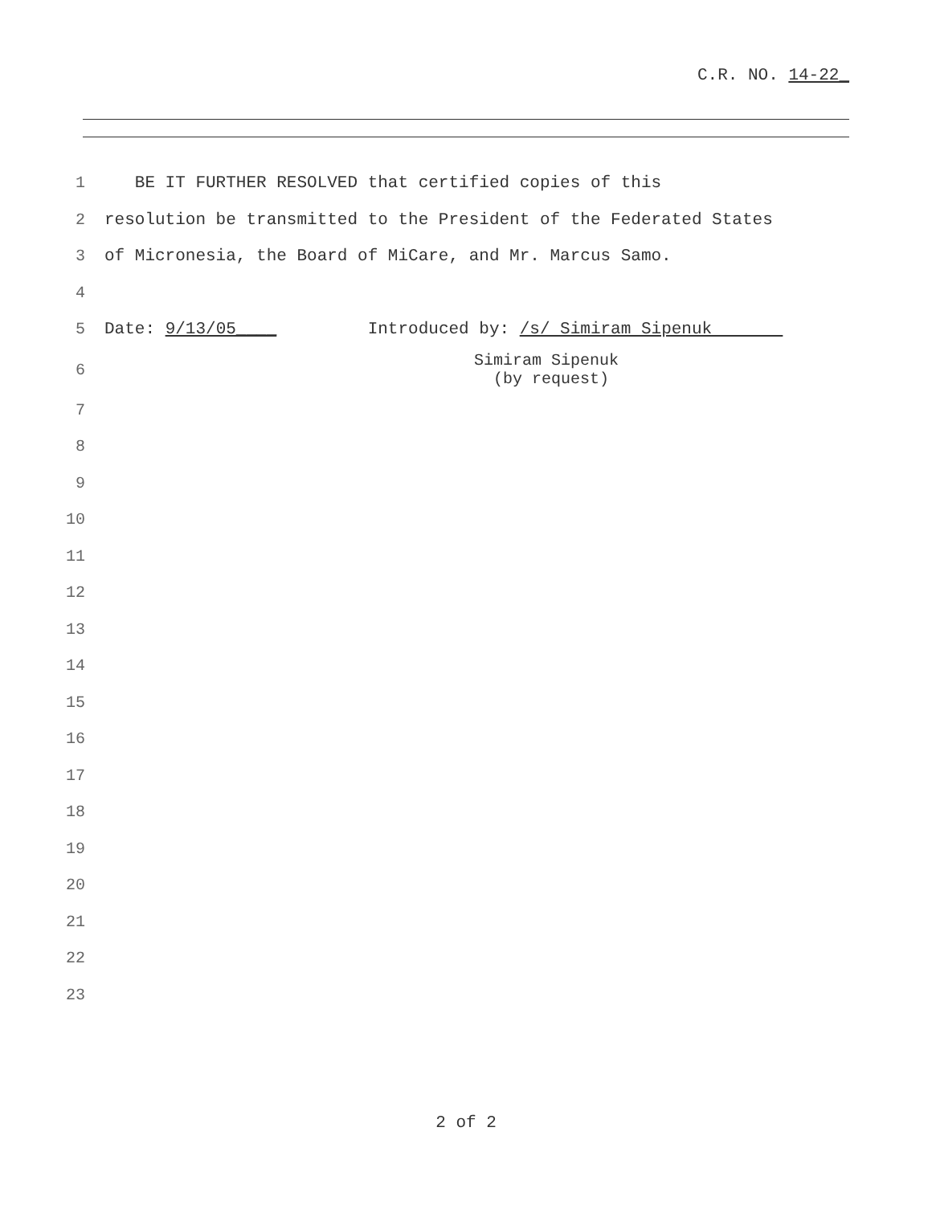C.R. NO. 14-22_
1 BE IT FURTHER RESOLVED that certified copies of this
2 resolution be transmitted to the President of the Federated States
3 of Micronesia, the Board of MiCare, and Mr. Marcus Samo.
4
5 Date: 9/13/05____ Introduced by: /s/ Simiram Sipenuk
6 Simiram Sipenuk (by request)
7
8
9
10
11
12
13
14
15
16
17
18
19
20
21
22
23
2 of 2